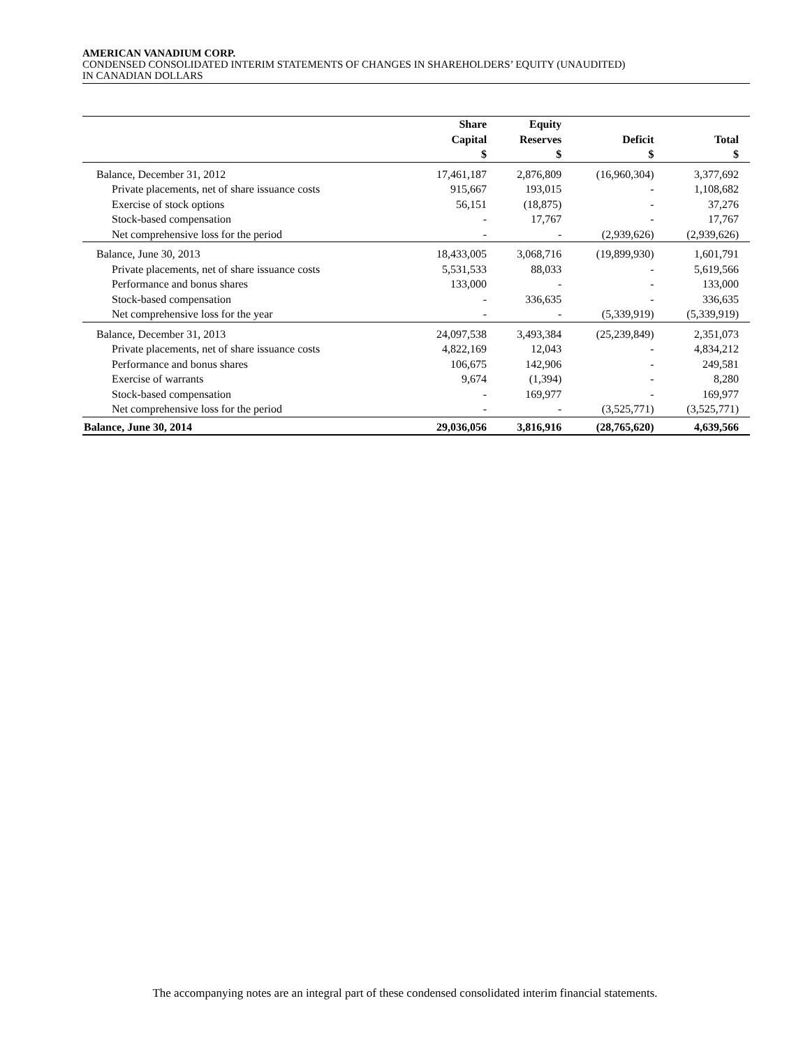AMERICAN VANADIUM CORP.
CONDENSED CONSOLIDATED INTERIM STATEMENTS OF CHANGES IN SHAREHOLDERS’ EQUITY (UNAUDITED)
IN CANADIAN DOLLARS
| | Share Capital | Equity Reserves | Deficit | Total |
| --- | --- | --- | --- | --- |
| | $ | $ | $ | $ |
| Balance, December 31, 2012 | 17,461,187 | 2,876,809 | (16,960,304) | 3,377,692 |
| Private placements, net of share issuance costs | 915,667 | 193,015 | - | 1,108,682 |
| Exercise of stock options | 56,151 | (18,875) | - | 37,276 |
| Stock-based compensation | - | 17,767 | - | 17,767 |
| Net comprehensive loss for the period | - | - | (2,939,626) | (2,939,626) |
| Balance, June 30, 2013 | 18,433,005 | 3,068,716 | (19,899,930) | 1,601,791 |
| Private placements, net of share issuance costs | 5,531,533 | 88,033 | - | 5,619,566 |
| Performance and bonus shares | 133,000 | - | - | 133,000 |
| Stock-based compensation | - | 336,635 | - | 336,635 |
| Net comprehensive loss for the year | - | - | (5,339,919) | (5,339,919) |
| Balance, December 31, 2013 | 24,097,538 | 3,493,384 | (25,239,849) | 2,351,073 |
| Private placements, net of share issuance costs | 4,822,169 | 12,043 | - | 4,834,212 |
| Performance and bonus shares | 106,675 | 142,906 | - | 249,581 |
| Exercise of warrants | 9,674 | (1,394) | - | 8,280 |
| Stock-based compensation | - | 169,977 | - | 169,977 |
| Net comprehensive loss for the period | - | - | (3,525,771) | (3,525,771) |
| Balance, June 30, 2014 | 29,036,056 | 3,816,916 | (28,765,620) | 4,639,566 |
The accompanying notes are an integral part of these condensed consolidated interim financial statements.